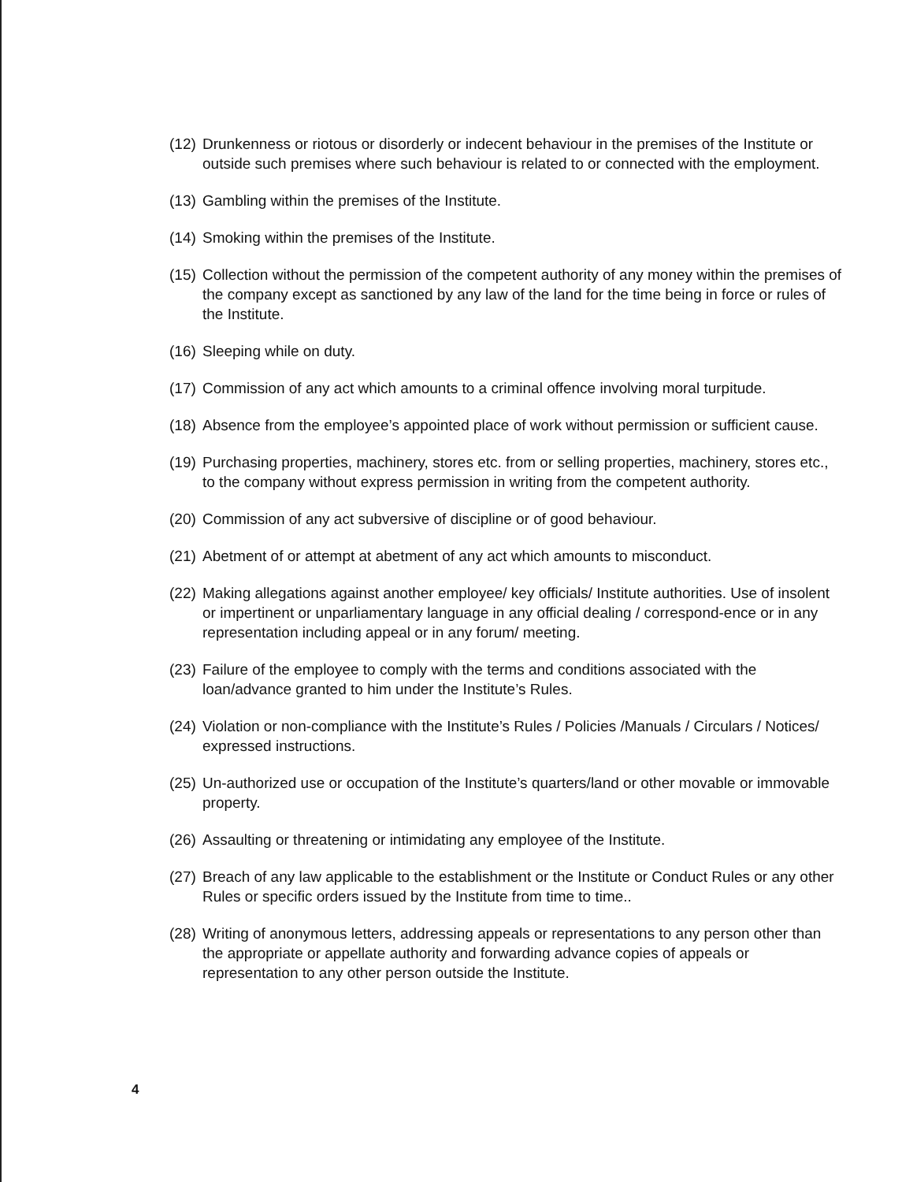(12) Drunkenness or riotous or disorderly or indecent behaviour in the premises of the Institute or outside such premises where such behaviour is related to or connected with the employment.
(13) Gambling within the premises of the Institute.
(14) Smoking within the premises of the Institute.
(15) Collection without the permission of the competent authority of any money within the premises of the company except as sanctioned by any law of the land for the time being in force or rules of the Institute.
(16) Sleeping while on duty.
(17) Commission of any act which amounts to a criminal offence involving moral turpitude.
(18) Absence from the employee’s appointed place of work without permission or sufficient cause.
(19) Purchasing properties, machinery, stores etc. from or selling properties, machinery, stores etc., to the company without express permission in writing from the competent authority.
(20) Commission of any act subversive of discipline or of good behaviour.
(21) Abetment of or attempt at abetment of any act which amounts to misconduct.
(22) Making allegations against another employee/ key officials/ Institute authorities. Use of insolent or impertinent or unparliamentary language in any official dealing / correspond-ence or in any representation including appeal or in any forum/ meeting.
(23) Failure of the employee to comply with the terms and conditions associated with the loan/advance granted to him under the Institute’s Rules.
(24) Violation or non-compliance with the Institute’s Rules / Policies /Manuals / Circulars / Notices/ expressed instructions.
(25) Un-authorized use or occupation of the Institute’s quarters/land or other movable or immovable property.
(26) Assaulting or threatening or intimidating any employee of the Institute.
(27) Breach of any law applicable to the establishment or the Institute or Conduct Rules or any other Rules or specific orders issued by the Institute from time to time..
(28) Writing of anonymous letters, addressing appeals or representations to any person other than the appropriate or appellate authority and forwarding advance copies of appeals or representation to any other person outside the Institute.
4